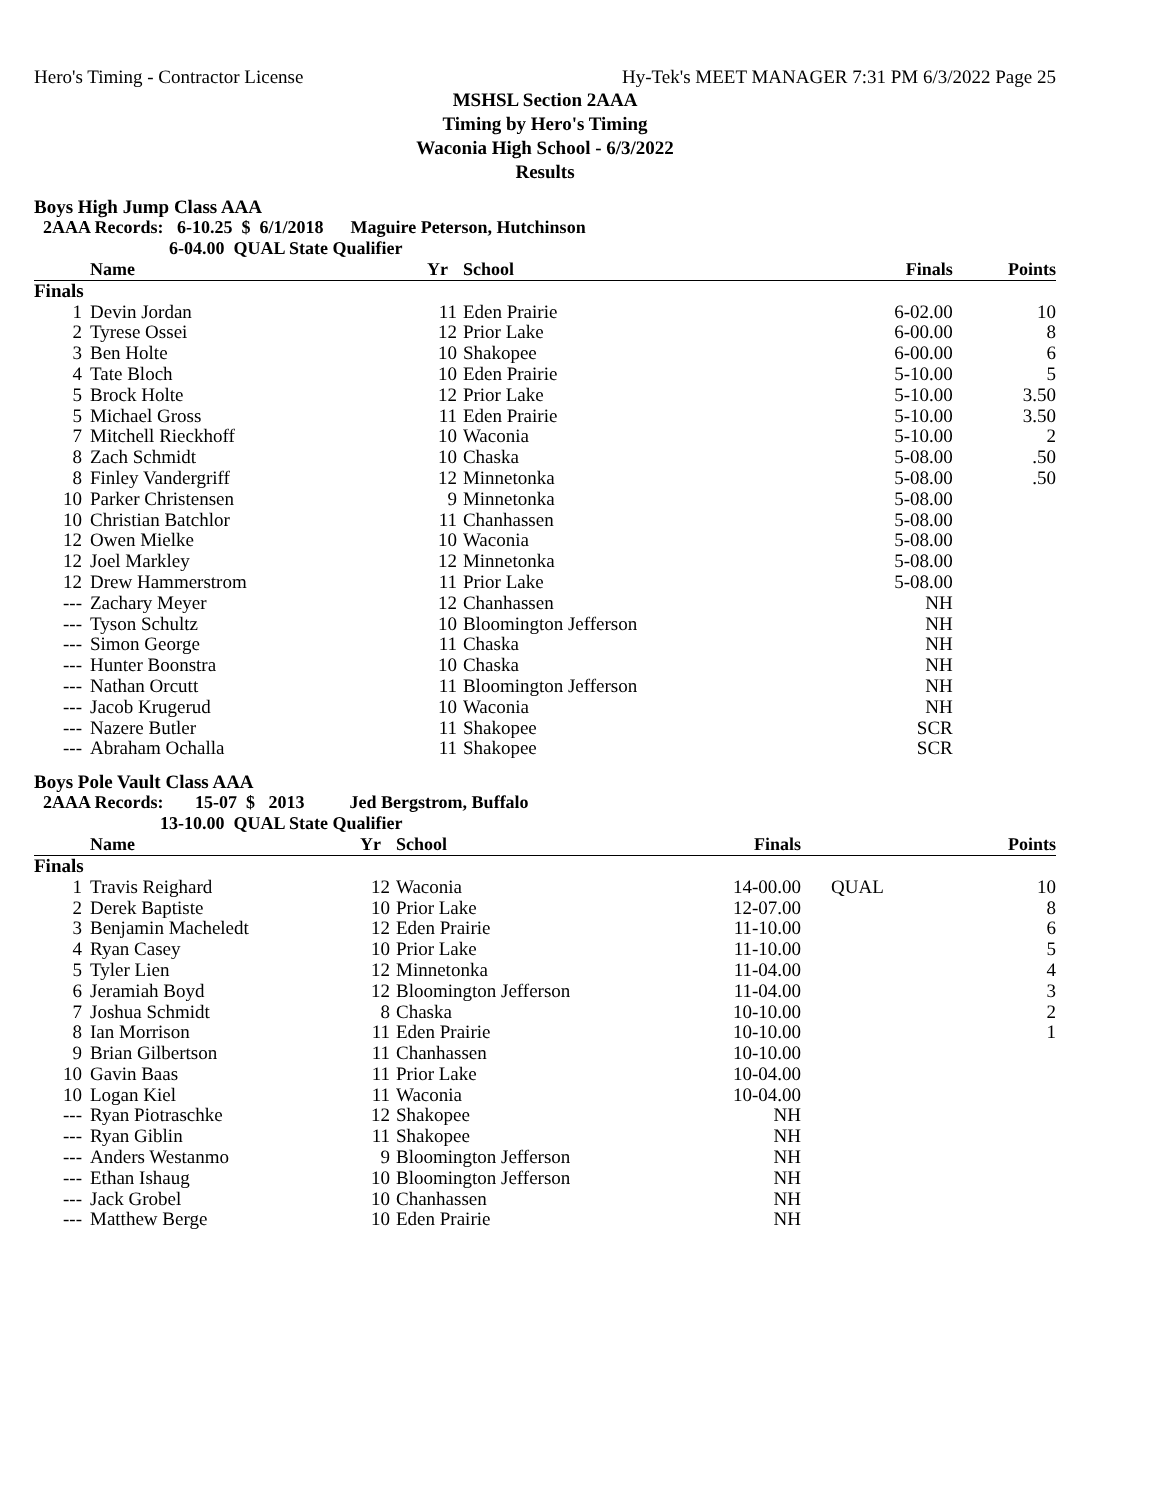Hero's Timing - Contractor License Hy-Tek's MEET MANAGER 7:31 PM 6/3/2022 Page 25
MSHSL Section 2AAA
Timing by Hero's Timing
Waconia High School - 6/3/2022
Results
Boys High Jump Class AAA
2AAA Records: 6-10.25 $ 6/1/2018 Maguire Peterson, Hutchinson 6-04.00 QUAL State Qualifier
| | Name | Yr | School | Finals | | Points |
| --- | --- | --- | --- | --- | --- | --- |
| Finals | | | | | | |
| 1 | Devin Jordan | 11 | Eden Prairie | 6-02.00 | | 10 |
| 2 | Tyrese Ossei | 12 | Prior Lake | 6-00.00 | | 8 |
| 3 | Ben Holte | 10 | Shakopee | 6-00.00 | | 6 |
| 4 | Tate Bloch | 10 | Eden Prairie | 5-10.00 | | 5 |
| 5 | Brock Holte | 12 | Prior Lake | 5-10.00 | | 3.50 |
| 5 | Michael Gross | 11 | Eden Prairie | 5-10.00 | | 3.50 |
| 7 | Mitchell Rieckhoff | 10 | Waconia | 5-10.00 | | 2 |
| 8 | Zach Schmidt | 10 | Chaska | 5-08.00 | | .50 |
| 8 | Finley Vandergriff | 12 | Minnetonka | 5-08.00 | | .50 |
| 10 | Parker Christensen | 9 | Minnetonka | 5-08.00 | | |
| 10 | Christian Batchlor | 11 | Chanhassen | 5-08.00 | | |
| 12 | Owen Mielke | 10 | Waconia | 5-08.00 | | |
| 12 | Joel Markley | 12 | Minnetonka | 5-08.00 | | |
| 12 | Drew Hammerstrom | 11 | Prior Lake | 5-08.00 | | |
| --- | Zachary Meyer | 12 | Chanhassen | NH | | |
| --- | Tyson Schultz | 10 | Bloomington Jefferson | NH | | |
| --- | Simon George | 11 | Chaska | NH | | |
| --- | Hunter Boonstra | 10 | Chaska | NH | | |
| --- | Nathan Orcutt | 11 | Bloomington Jefferson | NH | | |
| --- | Jacob Krugerud | 10 | Waconia | NH | | |
| --- | Nazere Butler | 11 | Shakopee | SCR | | |
| --- | Abraham Ochalla | 11 | Shakopee | SCR | | |
Boys Pole Vault Class AAA
2AAA Records: 15-07 $ 2013 Jed Bergstrom, Buffalo 13-10.00 QUAL State Qualifier
| | Name | Yr | School | Finals | | Points |
| --- | --- | --- | --- | --- | --- | --- |
| Finals | | | | | | |
| 1 | Travis Reighard | 12 | Waconia | 14-00.00 | QUAL | 10 |
| 2 | Derek Baptiste | 10 | Prior Lake | 12-07.00 | | 8 |
| 3 | Benjamin Macheledt | 12 | Eden Prairie | 11-10.00 | | 6 |
| 4 | Ryan Casey | 10 | Prior Lake | 11-10.00 | | 5 |
| 5 | Tyler Lien | 12 | Minnetonka | 11-04.00 | | 4 |
| 6 | Jeramiah Boyd | 12 | Bloomington Jefferson | 11-04.00 | | 3 |
| 7 | Joshua Schmidt | 8 | Chaska | 10-10.00 | | 2 |
| 8 | Ian Morrison | 11 | Eden Prairie | 10-10.00 | | 1 |
| 9 | Brian Gilbertson | 11 | Chanhassen | 10-10.00 | | |
| 10 | Gavin Baas | 11 | Prior Lake | 10-04.00 | | |
| 10 | Logan Kiel | 11 | Waconia | 10-04.00 | | |
| --- | Ryan Piotraschke | 12 | Shakopee | NH | | |
| --- | Ryan Giblin | 11 | Shakopee | NH | | |
| --- | Anders Westanmo | 9 | Bloomington Jefferson | NH | | |
| --- | Ethan Ishaug | 10 | Bloomington Jefferson | NH | | |
| --- | Jack Grobel | 10 | Chanhassen | NH | | |
| --- | Matthew Berge | 10 | Eden Prairie | NH | | |